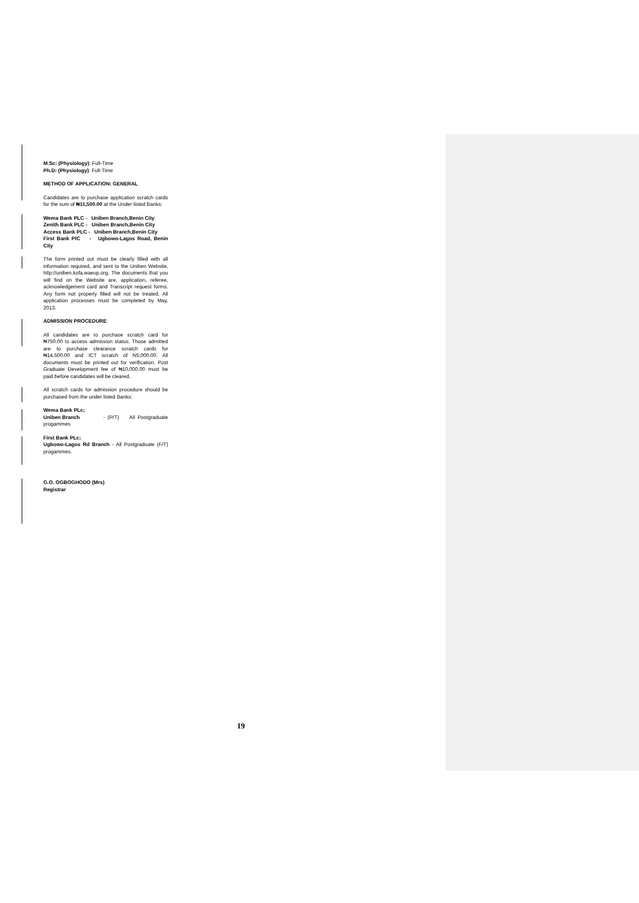M.Sc: (Physiology): Full-Time
Ph.D: (Physiology): Full-Time
METHOD OF APPLICATION: GENERAL
Candidates are to purchase application scratch cards for the sum of ₦11,500.00 at the Under listed Banks:
Wema Bank PLC - Uniben Branch,Benin City
Zenith Bank PLC - Uniben Branch,Benin City
Access Bank PLC - Uniben Branch,Benin City
First Bank PlC - Ugbowo-Lagos Road, Benin City
The form printed out must be clearly filled with all information required, and sent to the Uniben Website, http://uniben.kofa.waeup.org. The documents that you will find on the Website are, application, referee, acknowledgement card and Transcript request forms. Any form not properly filled will not be treated. All application processes must be completed by May, 2013.
ADMISSION PROCEDURE:
All candidates are to purchase scratch card for ₦750.00 to access admission status. Those admitted are to purchase clearance scratch cards for ₦14,500.00 and ICT scratch of N5,000.00. All documents must be printed out for verification. Post Graduate Development fee of ₦10,000.00 must be paid before candidates will be cleared.
All scratch cards for admission procedure should be purchased from the under listed Banks:
Wema Bank PLc;
Uniben Branch - (P/T) All Postgraduate progammes
First Bank PLc;
Ugbowo-Lagos Rd Branch - All Postgraduate (F/T) progammes.
G.O. OGBOGHODO (Mrs)
Registrar
19